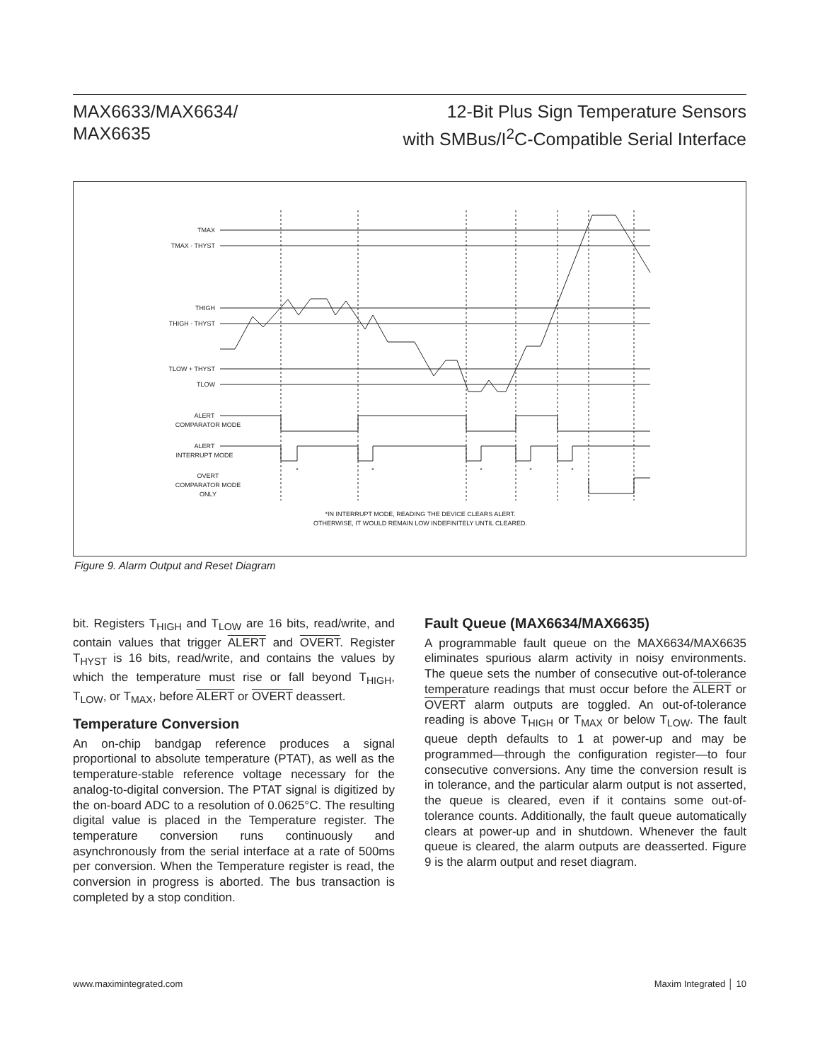MAX6633/MAX6634/
MAX6635
12-Bit Plus Sign Temperature Sensors
with SMBus/I<sup>2</sup>C-Compatible Serial Interface
TMAX
TMAX - THYST
THIGH
THIGH - THYST
TLOW + THYST
TLOW
ALERT
COMPARATOR MODE
ALERT
INTERRUPT MODE
OVERT
COMPARATOR MODE
ONLY
*
*
*
*
*
*IN INTERRUPT MODE, READING THE DEVICE CLEARS ALERT.
OTHERWISE, IT WOULD REMAIN LOW INDEFINITELY UNTIL CLEARED.
Figure 9. Alarm Output and Reset Diagram
bit. Registers T<sub>HIGH</sub> and T<sub>LOW</sub> are 16 bits, read/write, and contain values that trigger ALERT and OVERT. Register T<sub>HYST</sub> is 16 bits, read/write, and contains the values by which the temperature must rise or fall beyond T<sub>HIGH</sub>, T<sub>LOW</sub>, or T<sub>MAX</sub>, before ALERT or OVERT deassert.
Temperature Conversion
An on-chip bandgap reference produces a signal proportional to absolute temperature (PTAT), as well as the temperature-stable reference voltage necessary for the analog-to-digital conversion. The PTAT signal is digitized by the on-board ADC to a resolution of 0.0625°C. The resulting digital value is placed in the Temperature register. The temperature conversion runs continuously and asynchronously from the serial interface at a rate of 500ms per conversion. When the Temperature register is read, the conversion in progress is aborted. The bus transaction is completed by a stop condition.
Fault Queue (MAX6634/MAX6635)
A programmable fault queue on the MAX6634/MAX6635 eliminates spurious alarm activity in noisy environments. The queue sets the number of consecutive out-of-tolerance temperature readings that must occur before the ALERT or OVERT alarm outputs are toggled. An out-of-tolerance reading is above T<sub>HIGH</sub> or T<sub>MAX</sub> or below T<sub>LOW</sub>. The fault queue depth defaults to 1 at power-up and may be programmed—through the configuration register—to four consecutive conversions. Any time the conversion result is in tolerance, and the particular alarm output is not asserted, the queue is cleared, even if it contains some out-of-tolerance counts. Additionally, the fault queue automatically clears at power-up and in shutdown. Whenever the fault queue is cleared, the alarm outputs are deasserted. Figure 9 is the alarm output and reset diagram.
www.maximintegrated.com Maxim Integrated │ 10